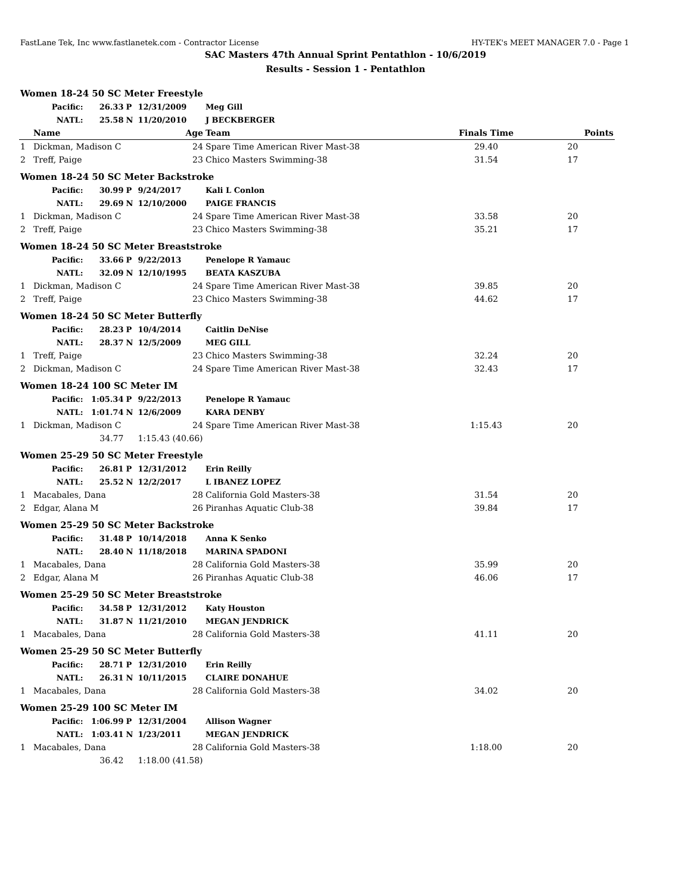FastLane Tek, Inc www.fastlanetek.com - Contractor License HY-TEK's MEET MANAGER 7.0 - Page 1
SAC Masters 47th Annual Sprint Pentathlon - 10/6/2019
Results - Session 1 - Pentathlon
| Women 18-24 50 SC Meter Freestyle | | | | | | | | |
| | Pacific: | 26.33 | P | 12/31/2009 | | Meg Gill | | |
| | NATL: | 25.58 | N | 11/20/2010 | | J BECKBERGER | | |
| | Name | | | | Age | Team | Finals Time | Points |
| 1 | Dickman, Madison C | | | | 24 | Spare Time American River Mast-38 | 29.40 | 20 |
| 2 | Treff, Paige | | | | 23 | Chico Masters Swimming-38 | 31.54 | 17 |
| Women 18-24 50 SC Meter Backstroke | | | | | | | | |
| | Pacific: | 30.99 | P | 9/24/2017 | | Kali L Conlon | | |
| | NATL: | 29.69 | N | 12/10/2000 | | PAIGE FRANCIS | | |
| 1 | Dickman, Madison C | | | | 24 | Spare Time American River Mast-38 | 33.58 | 20 |
| 2 | Treff, Paige | | | | 23 | Chico Masters Swimming-38 | 35.21 | 17 |
| Women 18-24 50 SC Meter Breaststroke | | | | | | | | |
| | Pacific: | 33.66 | P | 9/22/2013 | | Penelope R Yamauc | | |
| | NATL: | 32.09 | N | 12/10/1995 | | BEATA KASZUBA | | |
| 1 | Dickman, Madison C | | | | 24 | Spare Time American River Mast-38 | 39.85 | 20 |
| 2 | Treff, Paige | | | | 23 | Chico Masters Swimming-38 | 44.62 | 17 |
| Women 18-24 50 SC Meter Butterfly | | | | | | | | |
| | Pacific: | 28.23 | P | 10/4/2014 | | Caitlin DeNise | | |
| | NATL: | 28.37 | N | 12/5/2009 | | MEG GILL | | |
| 1 | Treff, Paige | | | | 23 | Chico Masters Swimming-38 | 32.24 | 20 |
| 2 | Dickman, Madison C | | | | 24 | Spare Time American River Mast-38 | 32.43 | 17 |
| Women 18-24 100 SC Meter IM | | | | | | | | |
| | Pacific: | 1:05.34 | P | 9/22/2013 | | Penelope R Yamauc | | |
| | NATL: | 1:01.74 | N | 12/6/2009 | | KARA DENBY | | |
| 1 | Dickman, Madison C | | | | 24 | Spare Time American River Mast-38 | 1:15.43 | 20 |
| | | 34.77 | | 1:15.43 (40.66) | | | | |
| Women 25-29 50 SC Meter Freestyle | | | | | | | | |
| | Pacific: | 26.81 | P | 12/31/2012 | | Erin Reilly | | |
| | NATL: | 25.52 | N | 12/2/2017 | | L IBANEZ LOPEZ | | |
| 1 | Macabales, Dana | | | | 28 | California Gold Masters-38 | 31.54 | 20 |
| 2 | Edgar, Alana M | | | | 26 | Piranhas Aquatic Club-38 | 39.84 | 17 |
| Women 25-29 50 SC Meter Backstroke | | | | | | | | |
| | Pacific: | 31.48 | P | 10/14/2018 | | Anna K Senko | | |
| | NATL: | 28.40 | N | 11/18/2018 | | MARINA SPADONI | | |
| 1 | Macabales, Dana | | | | 28 | California Gold Masters-38 | 35.99 | 20 |
| 2 | Edgar, Alana M | | | | 26 | Piranhas Aquatic Club-38 | 46.06 | 17 |
| Women 25-29 50 SC Meter Breaststroke | | | | | | | | |
| | Pacific: | 34.58 | P | 12/31/2012 | | Katy Houston | | |
| | NATL: | 31.87 | N | 11/21/2010 | | MEGAN JENDRICK | | |
| 1 | Macabales, Dana | | | | 28 | California Gold Masters-38 | 41.11 | 20 |
| Women 25-29 50 SC Meter Butterfly | | | | | | | | |
| | Pacific: | 28.71 | P | 12/31/2010 | | Erin Reilly | | |
| | NATL: | 26.31 | N | 10/11/2015 | | CLAIRE DONAHUE | | |
| 1 | Macabales, Dana | | | | 28 | California Gold Masters-38 | 34.02 | 20 |
| Women 25-29 100 SC Meter IM | | | | | | | | |
| | Pacific: | 1:06.99 | P | 12/31/2004 | | Allison Wagner | | |
| | NATL: | 1:03.41 | N | 1/23/2011 | | MEGAN JENDRICK | | |
| 1 | Macabales, Dana | | | | 28 | California Gold Masters-38 | 1:18.00 | 20 |
| | | 36.42 | | 1:18.00 (41.58) | | | | |